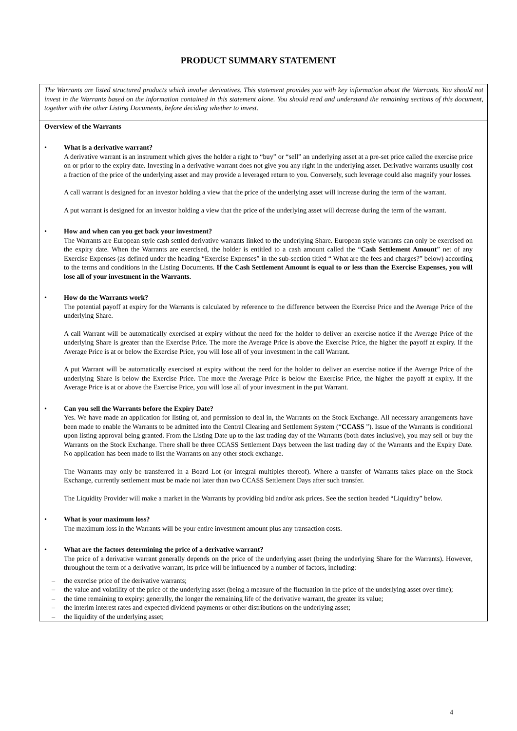PRODUCT SUMMARY STATEMENT
The Warrants are listed structured products which involve derivatives. This statement provides you with key information about the Warrants. You should not invest in the Warrants based on the information contained in this statement alone. You should read and understand the remaining sections of this document, together with the other Listing Documents, before deciding whether to invest.
Overview of the Warrants
• What is a derivative warrant?
A derivative warrant is an instrument which gives the holder a right to “buy” or “sell” an underlying asset at a pre-set price called the exercise price on or prior to the expiry date. Investing in a derivative warrant does not give you any right in the underlying asset. Derivative warrants usually cost a fraction of the price of the underlying asset and may provide a leveraged return to you. Conversely, such leverage could also magnify your losses.
A call warrant is designed for an investor holding a view that the price of the underlying asset will increase during the term of the warrant.
A put warrant is designed for an investor holding a view that the price of the underlying asset will decrease during the term of the warrant.
• How and when can you get back your investment?
The Warrants are European style cash settled derivative warrants linked to the underlying Share. European style warrants can only be exercised on the expiry date. When the Warrants are exercised, the holder is entitled to a cash amount called the “Cash Settlement Amount” net of any Exercise Expenses (as defined under the heading “Exercise Expenses” in the sub-section titled “ What are the fees and charges?” below) according to the terms and conditions in the Listing Documents. If the Cash Settlement Amount is equal to or less than the Exercise Expenses, you will lose all of your investment in the Warrants.
• How do the Warrants work?
The potential payoff at expiry for the Warrants is calculated by reference to the difference between the Exercise Price and the Average Price of the underlying Share.
A call Warrant will be automatically exercised at expiry without the need for the holder to deliver an exercise notice if the Average Price of the underlying Share is greater than the Exercise Price. The more the Average Price is above the Exercise Price, the higher the payoff at expiry. If the Average Price is at or below the Exercise Price, you will lose all of your investment in the call Warrant.
A put Warrant will be automatically exercised at expiry without the need for the holder to deliver an exercise notice if the Average Price of the underlying Share is below the Exercise Price. The more the Average Price is below the Exercise Price, the higher the payoff at expiry. If the Average Price is at or above the Exercise Price, you will lose all of your investment in the put Warrant.
• Can you sell the Warrants before the Expiry Date?
Yes. We have made an application for listing of, and permission to deal in, the Warrants on the Stock Exchange. All necessary arrangements have been made to enable the Warrants to be admitted into the Central Clearing and Settlement System (“CCASS ”). Issue of the Warrants is conditional upon listing approval being granted. From the Listing Date up to the last trading day of the Warrants (both dates inclusive), you may sell or buy the Warrants on the Stock Exchange. There shall be three CCASS Settlement Days between the last trading day of the Warrants and the Expiry Date. No application has been made to list the Warrants on any other stock exchange.
The Warrants may only be transferred in a Board Lot (or integral multiples thereof). Where a transfer of Warrants takes place on the Stock Exchange, currently settlement must be made not later than two CCASS Settlement Days after such transfer.
The Liquidity Provider will make a market in the Warrants by providing bid and/or ask prices. See the section headed “Liquidity” below.
• What is your maximum loss?
The maximum loss in the Warrants will be your entire investment amount plus any transaction costs.
• What are the factors determining the price of a derivative warrant?
The price of a derivative warrant generally depends on the price of the underlying asset (being the underlying Share for the Warrants). However, throughout the term of a derivative warrant, its price will be influenced by a number of factors, including:
– the exercise price of the derivative warrants;
– the value and volatility of the price of the underlying asset (being a measure of the fluctuation in the price of the underlying asset over time);
– the time remaining to expiry: generally, the longer the remaining life of the derivative warrant, the greater its value;
– the interim interest rates and expected dividend payments or other distributions on the underlying asset;
– the liquidity of the underlying asset;
4